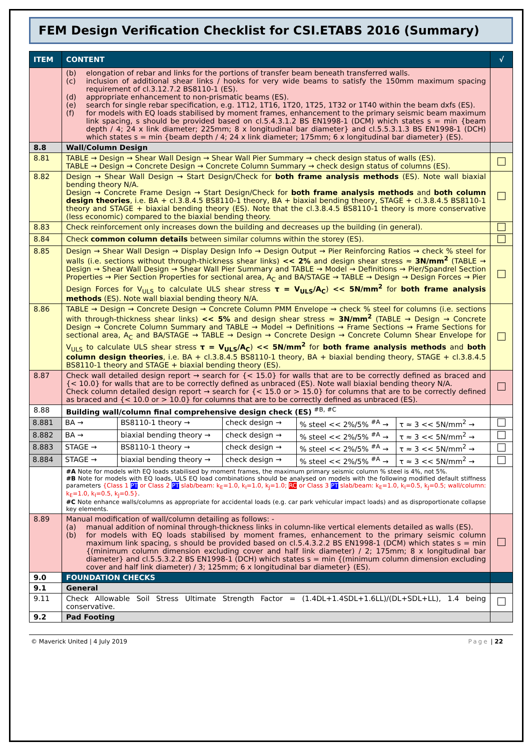FEM Design Verification Checklist for CSI.ETABS 2016 (Summary)
| ITEM | CONTENT | | | | | √ |
| --- | --- | --- | --- | --- | --- | --- |
| | (b) elongation of rebar and links for the portions of transfer beam beneath transferred walls. (c) inclusion of additional shear links / hooks for very wide beams to satisfy the 150mm maximum spacing requirement of cl.3.12.7.2 BS8110-1 (ES). (d) appropriate enhancement to non-prismatic beams (ES). (e) search for single rebar specification, e.g. 1T12, 1T16, 1T20, 1T25, 1T32 or 1T40 within the beam dxfs (ES). (f) for models with EQ loads stabilised by moment frames, enhancement to the primary seismic beam maximum link spacing, s should be provided based on cl.5.4.3.1.2 BS EN1998-1 (DCM) which states s = min {beam depth / 4; 24 x link diameter; 225mm; 8 x longitudinal bar diameter} and cl.5.5.3.1.3 BS EN1998-1 (DCH) which states s = min {beam depth / 4; 24 x link diameter; 175mm; 6 x longitudinal bar diameter} (ES). | | | | | |
| 8.8 | Wall/Column Design | | | | | |
| 8.81 | TABLE → Design → Shear Wall Design → Shear Wall Pier Summary → check design status of walls (ES). TABLE → Design → Concrete Design → Concrete Column Summary → check design status of columns (ES). | | | | | |
| 8.82 | Design → Shear Wall Design → Start Design/Check for both frame analysis methods (ES). Note wall biaxial bending theory N/A. Design → Concrete Frame Design → Start Design/Check for both frame analysis methods and both column design theories , i.e. BA + cl.3.8.4.5 BS8110-1 theory, BA + biaxial bending theory, STAGE + cl.3.8.4.5 BS8110-1 theory and STAGE + biaxial bending theory (ES). Note that the cl.3.8.4.5 BS8110-1 theory is more conservative (less economic) compared to the biaxial bending theory. | | | | | |
| 8.83 | Check reinforcement only increases down the building and decreases up the building (in general). | | | | | |
| 8.84 | Check common column details between similar columns within the storey (ES). | | | | | |
| 8.85 | Design → Shear Wall Design → Display Design Info → Design Output → Pier Reinforcing Ratios → check % steel for walls (i.e. sections without through-thickness shear links) << 2% and design shear stress ≈ 3N/mm<sup>2</sup> (TABLE → Design → Shear Wall Design → Shear Wall Pier Summary and TABLE → Model → Definitions → Pier/Spandrel Section Properties → Pier Section Properties for sectional area, A<sub>C</sub> and BA/STAGE → TABLE → Design → Design Forces → Pier Design Forces for V<sub>ULS</sub> to calculate ULS shear stress τ = V<sub>ULS</sub>/A<sub>C</sub> ) << 5N/mm<sup>2</sup> for both frame analysis methods (ES). Note wall biaxial bending theory N/A. | | | | | |
| 8.86 | TABLE → Design → Concrete Design → Concrete Column PMM Envelope → check % steel for columns (i.e. sections with through-thickness shear links) << 5% and design shear stress ≈ 3N/mm<sup>2</sup> (TABLE → Design → Concrete Design → Concrete Column Summary and TABLE → Model → Definitions → Frame Sections → Frame Sections for sectional area, A<sub>C</sub> and BA/STAGE → TABLE → Design → Concrete Design → Concrete Column Shear Envelope for V<sub>ULS</sub> to calculate ULS shear stress τ = V<sub>ULS</sub>/A<sub>C</sub> ) << 5N/mm<sup>2</sup> for both frame analysis methods and both column design theories , i.e. BA + cl.3.8.4.5 BS8110-1 theory, BA + biaxial bending theory, STAGE + cl.3.8.4.5 BS8110-1 theory and STAGE + biaxial bending theory (ES). | | | | | |
| 8.87 | Check wall detailed design report → search for {< 15.0} for walls that are to be correctly defined as braced and {< 10.0} for walls that are to be correctly defined as unbraced (ES). Note wall biaxial bending theory N/A. Check column detailed design report → search for {< 15.0 or > 15.0} for columns that are to be correctly defined as braced and {< 10.0 or > 10.0} for columns that are to be correctly defined as unbraced (ES). | | | | | |
| 8.88 | Building wall/column final comprehensive design check (ES) <sup>#B, #C</sup> | | | | | |
| 8.881 | BA → | BS8110-1 theory → | check design → | % steel << 2%/5% <sup>#A</sup> → | τ ≈ 3 << 5N/mm<sup>2</sup> → | |
| 8.882 | BA → | biaxial bending theory → | check design → | % steel << 2%/5% <sup>#A</sup> → | τ ≈ 3 << 5N/mm<sup>2</sup> → | |
| 8.883 | STAGE → | BS8110-1 theory → | check design → | % steel << 2%/5% <sup>#A</sup> → | τ ≈ 3 << 5N/mm<sup>2</sup> → | |
| 8.884 | STAGE → | biaxial bending theory → | check design → | % steel << 2%/5% <sup>#A</sup> → | τ ≈ 3 << 5N/mm<sup>2</sup> → | |
| | #A Note for models with EQ loads stabilised by moment frames, the maximum primary seismic column % steel is 4%, not 5%. #B Note for models with EQ loads, ULS EQ load combinations should be analysed on models with the following modified default stiffness parameters {Class 1 PT or Class 2 PT slab/beam: k<sub>E</sub>=1.0, k<sub>I</sub>=1.0, k<sub>J</sub>=1.0; RC or Class 3 PT slab/beam: k<sub>E</sub>=1.0, k<sub>I</sub>=0.5, k<sub>J</sub>=0.5; wall/column: k<sub>E</sub>=1.0, k<sub>I</sub>=0.5, k<sub>J</sub>=0.5} . #C Note enhance walls/columns as appropriate for accidental loads (e.g. car park vehicular impact loads) and as disproportionate collapse key elements. | | | | | |
| 8.89 | Manual modification of wall/column detailing as follows: - (a) manual addition of nominal through-thickness links in column-like vertical elements detailed as walls (ES). (b) for models with EQ loads stabilised by moment frames, enhancement to the primary seismic column maximum link spacing, s should be provided based on cl.5.4.3.2.2 BS EN1998-1 (DCM) which states s = min {(minimum column dimension excluding cover and half link diameter) / 2; 175mm; 8 x longitudinal bar diameter} and cl.5.5.3.2.2 BS EN1998-1 (DCH) which states s = min {(minimum column dimension excluding cover and half link diameter) / 3; 125mm; 6 x longitudinal bar diameter} (ES). | | | | | |
| 9.0 | FOUNDATION CHECKS | | | | | |
| 9.1 | General | | | | | |
| 9.11 | Check Allowable Soil Stress Ultimate Strength Factor = (1.4DL+1.4SDL+1.6LL)/(DL+SDL+LL), 1.4 being conservative. | | | | | |
| 9.2 | Pad Footing | | | | | |
© Maverick United | 4 July 2019 Page | 22